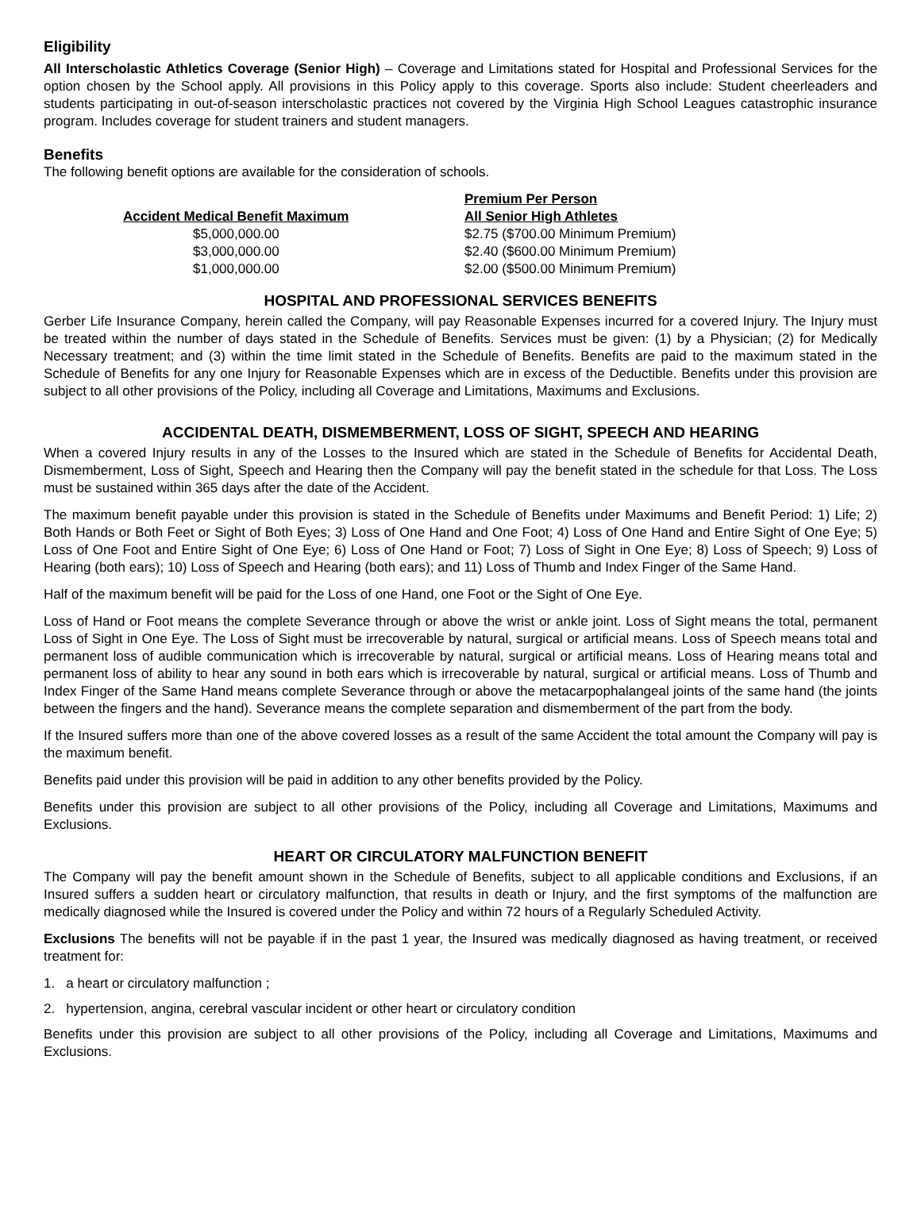Eligibility
All Interscholastic Athletics Coverage (Senior High) – Coverage and Limitations stated for Hospital and Professional Services for the option chosen by the School apply. All provisions in this Policy apply to this coverage. Sports also include: Student cheerleaders and students participating in out-of-season interscholastic practices not covered by the Virginia High School Leagues catastrophic insurance program. Includes coverage for student trainers and student managers.
Benefits
The following benefit options are available for the consideration of schools.
| | Premium Per Person |
| --- | --- |
| Accident Medical Benefit Maximum | All Senior High Athletes |
| $5,000,000.00 | $2.75 ($700.00 Minimum Premium) |
| $3,000,000.00 | $2.40 ($600.00 Minimum Premium) |
| $1,000,000.00 | $2.00 ($500.00 Minimum Premium) |
HOSPITAL AND PROFESSIONAL SERVICES BENEFITS
Gerber Life Insurance Company, herein called the Company, will pay Reasonable Expenses incurred for a covered Injury. The Injury must be treated within the number of days stated in the Schedule of Benefits. Services must be given: (1) by a Physician; (2) for Medically Necessary treatment; and (3) within the time limit stated in the Schedule of Benefits. Benefits are paid to the maximum stated in the Schedule of Benefits for any one Injury for Reasonable Expenses which are in excess of the Deductible. Benefits under this provision are subject to all other provisions of the Policy, including all Coverage and Limitations, Maximums and Exclusions.
ACCIDENTAL DEATH, DISMEMBERMENT, LOSS OF SIGHT, SPEECH AND HEARING
When a covered Injury results in any of the Losses to the Insured which are stated in the Schedule of Benefits for Accidental Death, Dismemberment, Loss of Sight, Speech and Hearing then the Company will pay the benefit stated in the schedule for that Loss. The Loss must be sustained within 365 days after the date of the Accident.
The maximum benefit payable under this provision is stated in the Schedule of Benefits under Maximums and Benefit Period: 1) Life; 2) Both Hands or Both Feet or Sight of Both Eyes; 3) Loss of One Hand and One Foot; 4) Loss of One Hand and Entire Sight of One Eye; 5) Loss of One Foot and Entire Sight of One Eye; 6) Loss of One Hand or Foot; 7) Loss of Sight in One Eye; 8) Loss of Speech; 9) Loss of Hearing (both ears); 10) Loss of Speech and Hearing (both ears); and 11) Loss of Thumb and Index Finger of the Same Hand.
Half of the maximum benefit will be paid for the Loss of one Hand, one Foot or the Sight of One Eye.
Loss of Hand or Foot means the complete Severance through or above the wrist or ankle joint. Loss of Sight means the total, permanent Loss of Sight in One Eye. The Loss of Sight must be irrecoverable by natural, surgical or artificial means. Loss of Speech means total and permanent loss of audible communication which is irrecoverable by natural, surgical or artificial means. Loss of Hearing means total and permanent loss of ability to hear any sound in both ears which is irrecoverable by natural, surgical or artificial means. Loss of Thumb and Index Finger of the Same Hand means complete Severance through or above the metacarpophalangeal joints of the same hand (the joints between the fingers and the hand). Severance means the complete separation and dismemberment of the part from the body.
If the Insured suffers more than one of the above covered losses as a result of the same Accident the total amount the Company will pay is the maximum benefit.
Benefits paid under this provision will be paid in addition to any other benefits provided by the Policy.
Benefits under this provision are subject to all other provisions of the Policy, including all Coverage and Limitations, Maximums and Exclusions.
HEART OR CIRCULATORY MALFUNCTION BENEFIT
The Company will pay the benefit amount shown in the Schedule of Benefits, subject to all applicable conditions and Exclusions, if an Insured suffers a sudden heart or circulatory malfunction, that results in death or Injury, and the first symptoms of the malfunction are medically diagnosed while the Insured is covered under the Policy and within 72 hours of a Regularly Scheduled Activity.
Exclusions The benefits will not be payable if in the past 1 year, the Insured was medically diagnosed as having treatment, or received treatment for:
1. a heart or circulatory malfunction ;
2. hypertension, angina, cerebral vascular incident or other heart or circulatory condition
Benefits under this provision are subject to all other provisions of the Policy, including all Coverage and Limitations, Maximums and Exclusions.